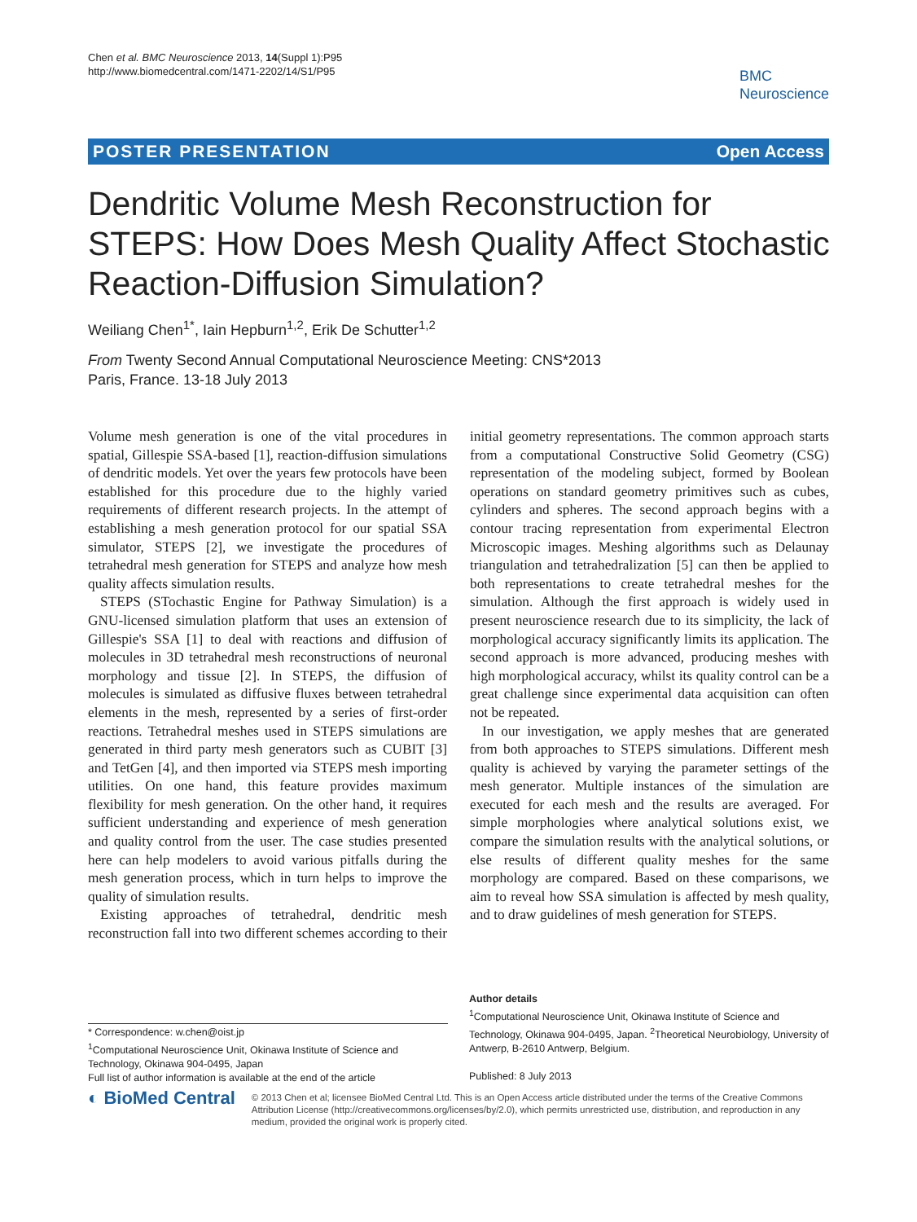Chen et al. BMC Neuroscience 2013, 14(Suppl 1):P95
http://www.biomedcentral.com/1471-2202/14/S1/P95
BMC
Neuroscience
POSTER PRESENTATION Open Access
Dendritic Volume Mesh Reconstruction for STEPS: How Does Mesh Quality Affect Stochastic Reaction-Diffusion Simulation?
Weiliang Chen<sup>1*</sup>, Iain Hepburn<sup>1,2</sup>, Erik De Schutter<sup>1,2</sup>
From Twenty Second Annual Computational Neuroscience Meeting: CNS*2013
Paris, France. 13-18 July 2013
Volume mesh generation is one of the vital procedures in spatial, Gillespie SSA-based [1], reaction-diffusion simulations of dendritic models. Yet over the years few protocols have been established for this procedure due to the highly varied requirements of different research projects. In the attempt of establishing a mesh generation protocol for our spatial SSA simulator, STEPS [2], we investigate the procedures of tetrahedral mesh generation for STEPS and analyze how mesh quality affects simulation results.
STEPS (STochastic Engine for Pathway Simulation) is a GNU-licensed simulation platform that uses an extension of Gillespie's SSA [1] to deal with reactions and diffusion of molecules in 3D tetrahedral mesh reconstructions of neuronal morphology and tissue [2]. In STEPS, the diffusion of molecules is simulated as diffusive fluxes between tetrahedral elements in the mesh, represented by a series of first-order reactions. Tetrahedral meshes used in STEPS simulations are generated in third party mesh generators such as CUBIT [3] and TetGen [4], and then imported via STEPS mesh importing utilities. On one hand, this feature provides maximum flexibility for mesh generation. On the other hand, it requires sufficient understanding and experience of mesh generation and quality control from the user. The case studies presented here can help modelers to avoid various pitfalls during the mesh generation process, which in turn helps to improve the quality of simulation results.
Existing approaches of tetrahedral, dendritic mesh reconstruction fall into two different schemes according to their initial geometry representations. The common approach starts from a computational Constructive Solid Geometry (CSG) representation of the modeling subject, formed by Boolean operations on standard geometry primitives such as cubes, cylinders and spheres. The second approach begins with a contour tracing representation from experimental Electron Microscopic images. Meshing algorithms such as Delaunay triangulation and tetrahedralization [5] can then be applied to both representations to create tetrahedral meshes for the simulation. Although the first approach is widely used in present neuroscience research due to its simplicity, the lack of morphological accuracy significantly limits its application. The second approach is more advanced, producing meshes with high morphological accuracy, whilst its quality control can be a great challenge since experimental data acquisition can often not be repeated.
In our investigation, we apply meshes that are generated from both approaches to STEPS simulations. Different mesh quality is achieved by varying the parameter settings of the mesh generator. Multiple instances of the simulation are executed for each mesh and the results are averaged. For simple morphologies where analytical solutions exist, we compare the simulation results with the analytical solutions, or else results of different quality meshes for the same morphology are compared. Based on these comparisons, we aim to reveal how SSA simulation is affected by mesh quality, and to draw guidelines of mesh generation for STEPS.
* Correspondence: w.chen@oist.jp
<sup>1</sup> Computational Neuroscience Unit, Okinawa Institute of Science and Technology, Okinawa 904-0495, Japan
Full list of author information is available at the end of the article
Author details
<sup>1</sup> Computational Neuroscience Unit, Okinawa Institute of Science and Technology, Okinawa 904-0495, Japan. <sup>2</sup>Theoretical Neurobiology, University of Antwerp, B-2610 Antwerp, Belgium.
Published: 8 July 2013
◐ BioMed Central
© 2013 Chen et al; licensee BioMed Central Ltd. This is an Open Access article distributed under the terms of the Creative Commons Attribution License (http://creativecommons.org/licenses/by/2.0), which permits unrestricted use, distribution, and reproduction in any medium, provided the original work is properly cited.